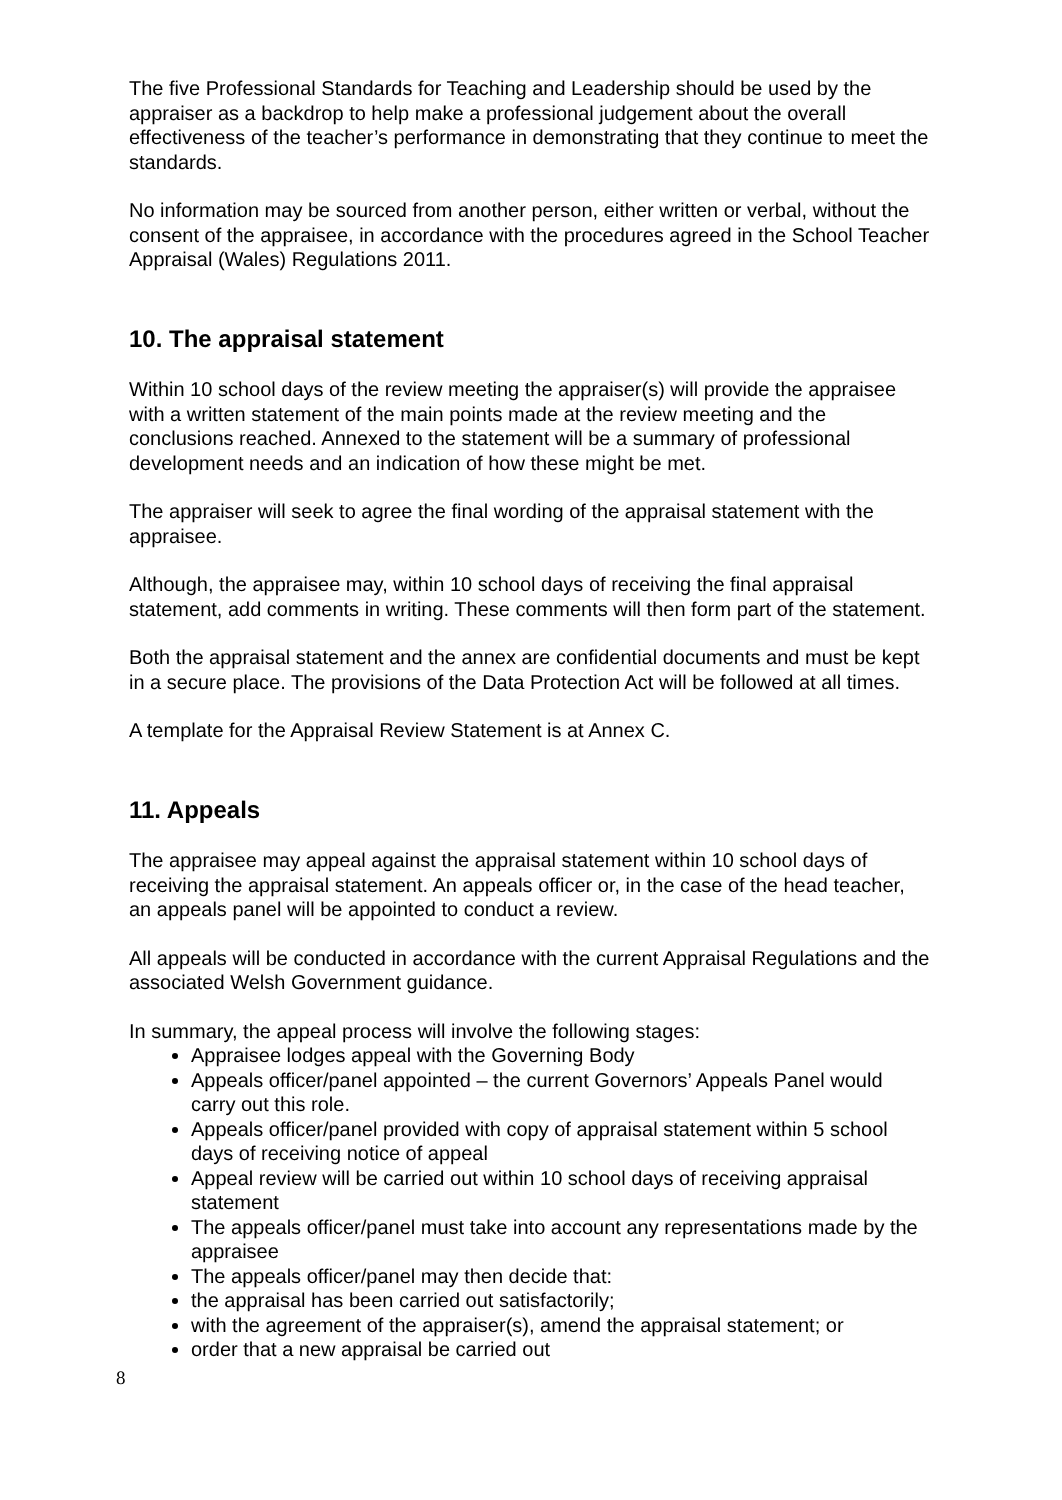The five Professional Standards for Teaching and Leadership should be used by the appraiser as a backdrop to help make a professional judgement about the overall effectiveness of the teacher’s performance in demonstrating that they continue to meet the standards.
No information may be sourced from another person, either written or verbal, without the consent of the appraisee, in accordance with the procedures agreed in the School Teacher Appraisal (Wales) Regulations 2011.
10. The appraisal statement
Within 10 school days of the review meeting the appraiser(s) will provide the appraisee with a written statement of the main points made at the review meeting and the conclusions reached. Annexed to the statement will be a summary of professional development needs and an indication of how these might be met.
The appraiser will seek to agree the final wording of the appraisal statement with the appraisee.
Although, the appraisee may, within 10 school days of receiving the final appraisal statement, add comments in writing. These comments will then form part of the statement.
Both the appraisal statement and the annex are confidential documents and must be kept in a secure place. The provisions of the Data Protection Act will be followed at all times.
A template for the Appraisal Review Statement is at Annex C.
11. Appeals
The appraisee may appeal against the appraisal statement within 10 school days of receiving the appraisal statement. An appeals officer or, in the case of the head teacher, an appeals panel will be appointed to conduct a review.
All appeals will be conducted in accordance with the current Appraisal Regulations and the associated Welsh Government guidance.
In summary, the appeal process will involve the following stages:
Appraisee lodges appeal with the Governing Body
Appeals officer/panel appointed – the current Governors’ Appeals Panel would carry out this role.
Appeals officer/panel provided with copy of appraisal statement within 5 school days of receiving notice of appeal
Appeal review will be carried out within 10 school days of receiving appraisal statement
The appeals officer/panel must take into account any representations made by the appraisee
The appeals officer/panel may then decide that:
the appraisal has been carried out satisfactorily;
with the agreement of the appraiser(s), amend the appraisal statement; or
order that a new appraisal be carried out
8